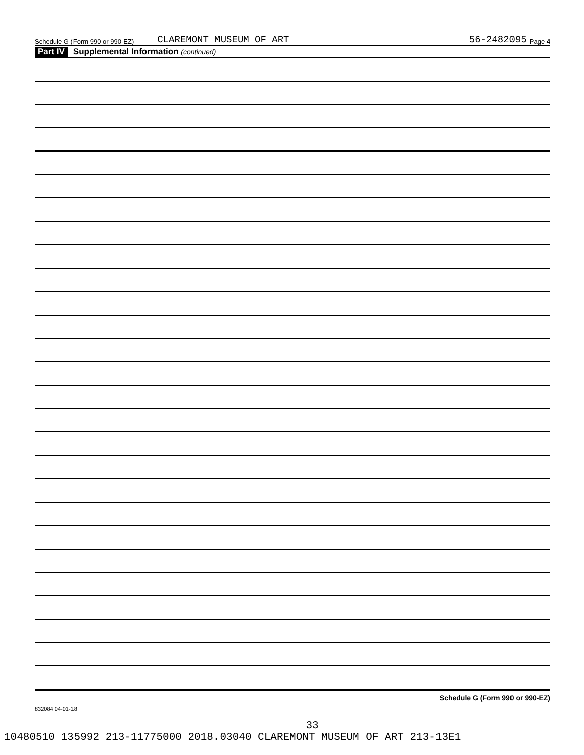Schedule G (Form 990 or 990-EZ) CLAREMONT MUSEUM OF ART 56-2482095 Page 4
Part IV Supplemental Information (continued)
Schedule G (Form 990 or 990-EZ)
832084 04-01-18
33
10480510 135992 213-11775000 2018.03040 CLAREMONT MUSEUM OF ART 213-13E1